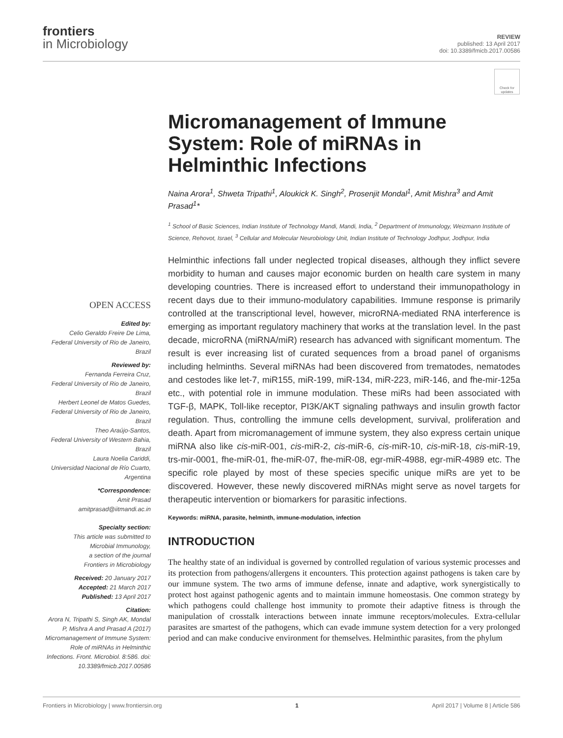frontiers
in Microbiology
REVIEW
published: 13 April 2017
doi: 10.3389/fmicb.2017.00586
Check for updates
Micromanagement of Immune System: Role of miRNAs in Helminthic Infections
Naina Arora<sup>1</sup>, Shweta Tripathi<sup>1</sup>, Aloukick K. Singh<sup>2</sup>, Prosenjit Mondal<sup>1</sup>, Amit Mishra<sup>3</sup> and Amit Prasad<sup>1</sup>*
<sup>1</sup> School of Basic Sciences, Indian Institute of Technology Mandi, Mandi, India, <sup>2</sup> Department of Immunology, Weizmann Institute of Science, Rehovot, Israel, <sup>3</sup> Cellular and Molecular Neurobiology Unit, Indian Institute of Technology Jodhpur, Jodhpur, India
Helminthic infections fall under neglected tropical diseases, although they inflict severe morbidity to human and causes major economic burden on health care system in many developing countries. There is increased effort to understand their immunopathology in recent days due to their immuno-modulatory capabilities. Immune response is primarily controlled at the transcriptional level, however, microRNA-mediated RNA interference is emerging as important regulatory machinery that works at the translation level. In the past decade, microRNA (miRNA/miR) research has advanced with significant momentum. The result is ever increasing list of curated sequences from a broad panel of organisms including helminths. Several miRNAs had been discovered from trematodes, nematodes and cestodes like let-7, miR155, miR-199, miR-134, miR-223, miR-146, and fhe-mir-125a etc., with potential role in immune modulation. These miRs had been associated with TGF-β, MAPK, Toll-like receptor, PI3K/AKT signaling pathways and insulin growth factor regulation. Thus, controlling the immune cells development, survival, proliferation and death. Apart from micromanagement of immune system, they also express certain unique miRNA also like cis-miR-001, cis-miR-2, cis-miR-6, cis-miR-10, cis-miR-18, cis-miR-19, trs-mir-0001, fhe-miR-01, fhe-miR-07, fhe-miR-08, egr-miR-4988, egr-miR-4989 etc. The specific role played by most of these species specific unique miRs are yet to be discovered. However, these newly discovered miRNAs might serve as novel targets for therapeutic intervention or biomarkers for parasitic infections.
Keywords: miRNA, parasite, helminth, immune-modulation, infection
INTRODUCTION
The healthy state of an individual is governed by controlled regulation of various systemic processes and its protection from pathogens/allergens it encounters. This protection against pathogens is taken care by our immune system. The two arms of immune defense, innate and adaptive, work synergistically to protect host against pathogenic agents and to maintain immune homeostasis. One common strategy by which pathogens could challenge host immunity to promote their adaptive fitness is through the manipulation of crosstalk interactions between innate immune receptors/molecules. Extra-cellular parasites are smartest of the pathogens, which can evade immune system detection for a very prolonged period and can make conducive environment for themselves. Helminthic parasites, from the phylum
OPEN ACCESS
Edited by:
Celio Geraldo Freire De Lima,
Federal University of Rio de Janeiro,
Brazil
Reviewed by:
Fernanda Ferreira Cruz,
Federal University of Rio de Janeiro,
Brazil
Herbert Leonel de Matos Guedes,
Federal University of Rio de Janeiro,
Brazil
Theo Araújo-Santos,
Federal University of Western Bahia,
Brazil
Laura Noelia Cariddi,
Universidad Nacional de Río Cuarto,
Argentina
*Correspondence:
Amit Prasad
amitprasad@iitmandi.ac.in
Specialty section:
This article was submitted to
Microbial Immunology,
a section of the journal
Frontiers in Microbiology
Received: 20 January 2017
Accepted: 21 March 2017
Published: 13 April 2017
Citation:
Arora N, Tripathi S, Singh AK, Mondal P, Mishra A and Prasad A (2017) Micromanagement of Immune System: Role of miRNAs in Helminthic Infections. Front. Microbiol. 8:586. doi: 10.3389/fmicb.2017.00586
Frontiers in Microbiology | www.frontiersin.org 1 April 2017 | Volume 8 | Article 586